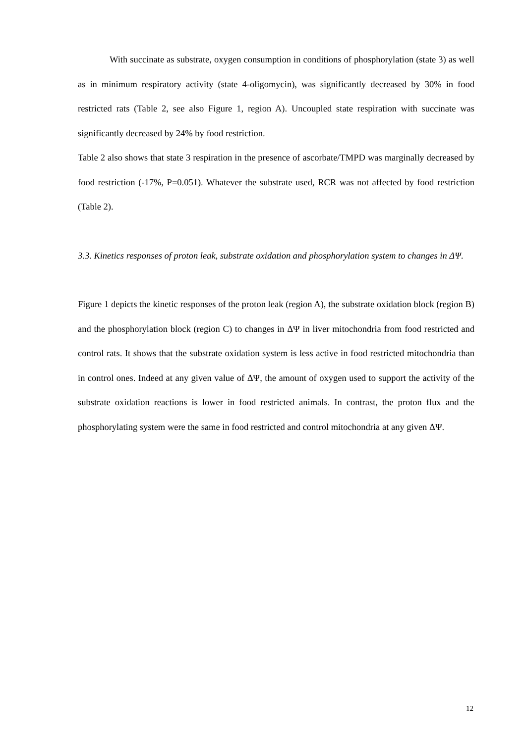With succinate as substrate, oxygen consumption in conditions of phosphorylation (state 3) as well as in minimum respiratory activity (state 4-oligomycin), was significantly decreased by 30% in food restricted rats (Table 2, see also Figure 1, region A). Uncoupled state respiration with succinate was significantly decreased by 24% by food restriction.
Table 2 also shows that state 3 respiration in the presence of ascorbate/TMPD was marginally decreased by food restriction (-17%, P=0.051). Whatever the substrate used, RCR was not affected by food restriction (Table 2).
3.3. Kinetics responses of proton leak, substrate oxidation and phosphorylation system to changes in ΔΨ.
Figure 1 depicts the kinetic responses of the proton leak (region A), the substrate oxidation block (region B) and the phosphorylation block (region C) to changes in ΔΨ in liver mitochondria from food restricted and control rats. It shows that the substrate oxidation system is less active in food restricted mitochondria than in control ones. Indeed at any given value of ΔΨ, the amount of oxygen used to support the activity of the substrate oxidation reactions is lower in food restricted animals. In contrast, the proton flux and the phosphorylating system were the same in food restricted and control mitochondria at any given ΔΨ.
12